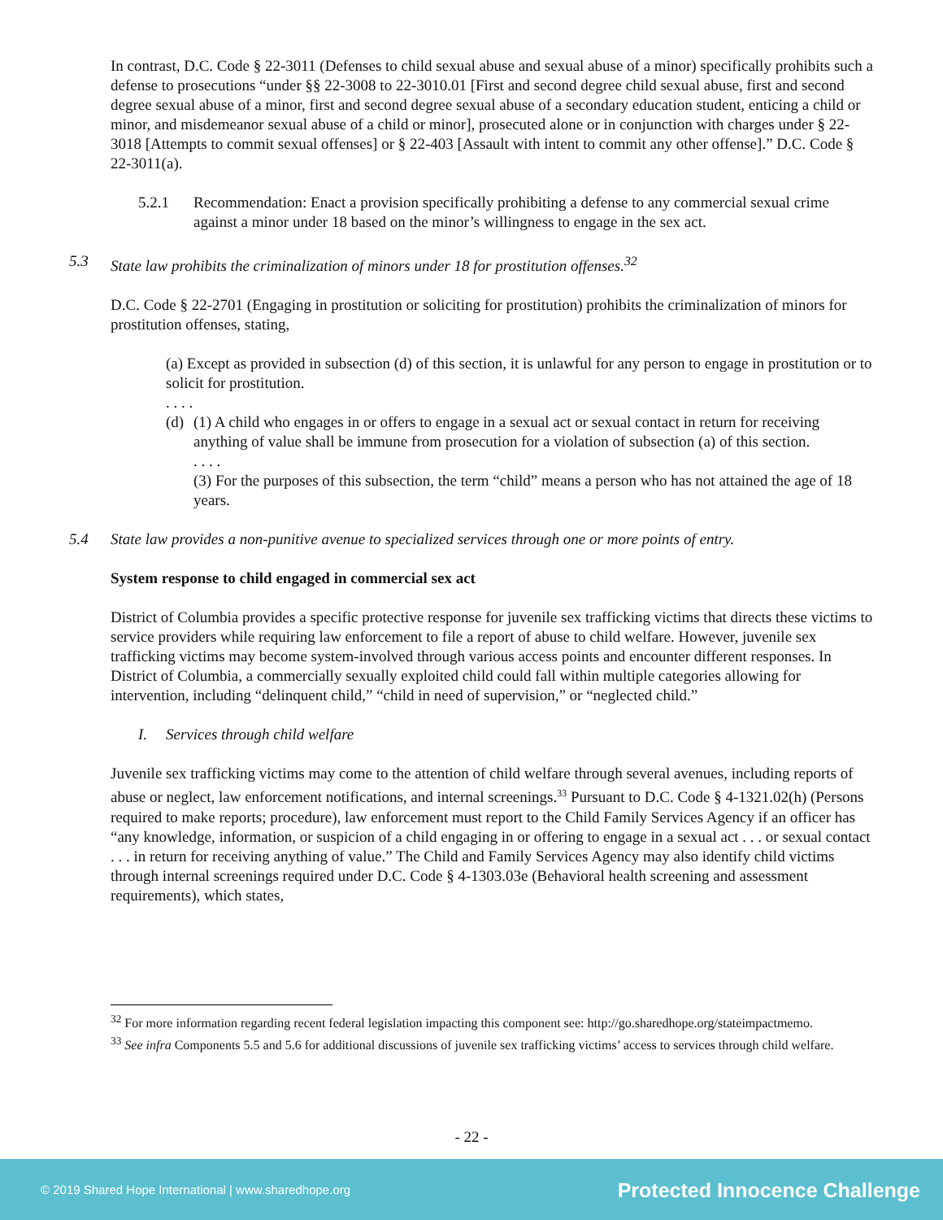In contrast, D.C. Code § 22-3011 (Defenses to child sexual abuse and sexual abuse of a minor) specifically prohibits such a defense to prosecutions “under §§ 22-3008 to 22-3010.01 [First and second degree child sexual abuse, first and second degree sexual abuse of a minor, first and second degree sexual abuse of a secondary education student, enticing a child or minor, and misdemeanor sexual abuse of a child or minor], prosecuted alone or in conjunction with charges under § 22-3018 [Attempts to commit sexual offenses] or § 22-403 [Assault with intent to commit any other offense].” D.C. Code § 22-3011(a).
5.2.1 Recommendation: Enact a provision specifically prohibiting a defense to any commercial sexual crime against a minor under 18 based on the minor’s willingness to engage in the sex act.
5.3 State law prohibits the criminalization of minors under 18 for prostitution offenses.<sup>32</sup>
D.C. Code § 22-2701 (Engaging in prostitution or soliciting for prostitution) prohibits the criminalization of minors for prostitution offenses, stating,
(a) Except as provided in subsection (d) of this section, it is unlawful for any person to engage in prostitution or to solicit for prostitution.
. . . .
(d) (1) A child who engages in or offers to engage in a sexual act or sexual contact in return for receiving anything of value shall be immune from prosecution for a violation of subsection (a) of this section.
. . . .
(3) For the purposes of this subsection, the term “child” means a person who has not attained the age of 18 years.
5.4 State law provides a non-punitive avenue to specialized services through one or more points of entry.
System response to child engaged in commercial sex act
District of Columbia provides a specific protective response for juvenile sex trafficking victims that directs these victims to service providers while requiring law enforcement to file a report of abuse to child welfare. However, juvenile sex trafficking victims may become system-involved through various access points and encounter different responses. In District of Columbia, a commercially sexually exploited child could fall within multiple categories allowing for intervention, including “delinquent child,” “child in need of supervision,” or “neglected child.”
I. Services through child welfare
Juvenile sex trafficking victims may come to the attention of child welfare through several avenues, including reports of abuse or neglect, law enforcement notifications, and internal screenings.<sup>33</sup> Pursuant to D.C. Code § 4-1321.02(h) (Persons required to make reports; procedure), law enforcement must report to the Child Family Services Agency if an officer has “any knowledge, information, or suspicion of a child engaging in or offering to engage in a sexual act . . . or sexual contact . . . in return for receiving anything of value.” The Child and Family Services Agency may also identify child victims through internal screenings required under D.C. Code § 4-1303.03e (Behavioral health screening and assessment requirements), which states,
<sup>32</sup> For more information regarding recent federal legislation impacting this component see: http://go.sharedhope.org/stateimpactmemo.
<sup>33</sup> See infra Components 5.5 and 5.6 for additional discussions of juvenile sex trafficking victims’ access to services through child welfare.
- 22 -
© 2019 Shared Hope International | www.sharedhope.org Protected Innocence Challenge